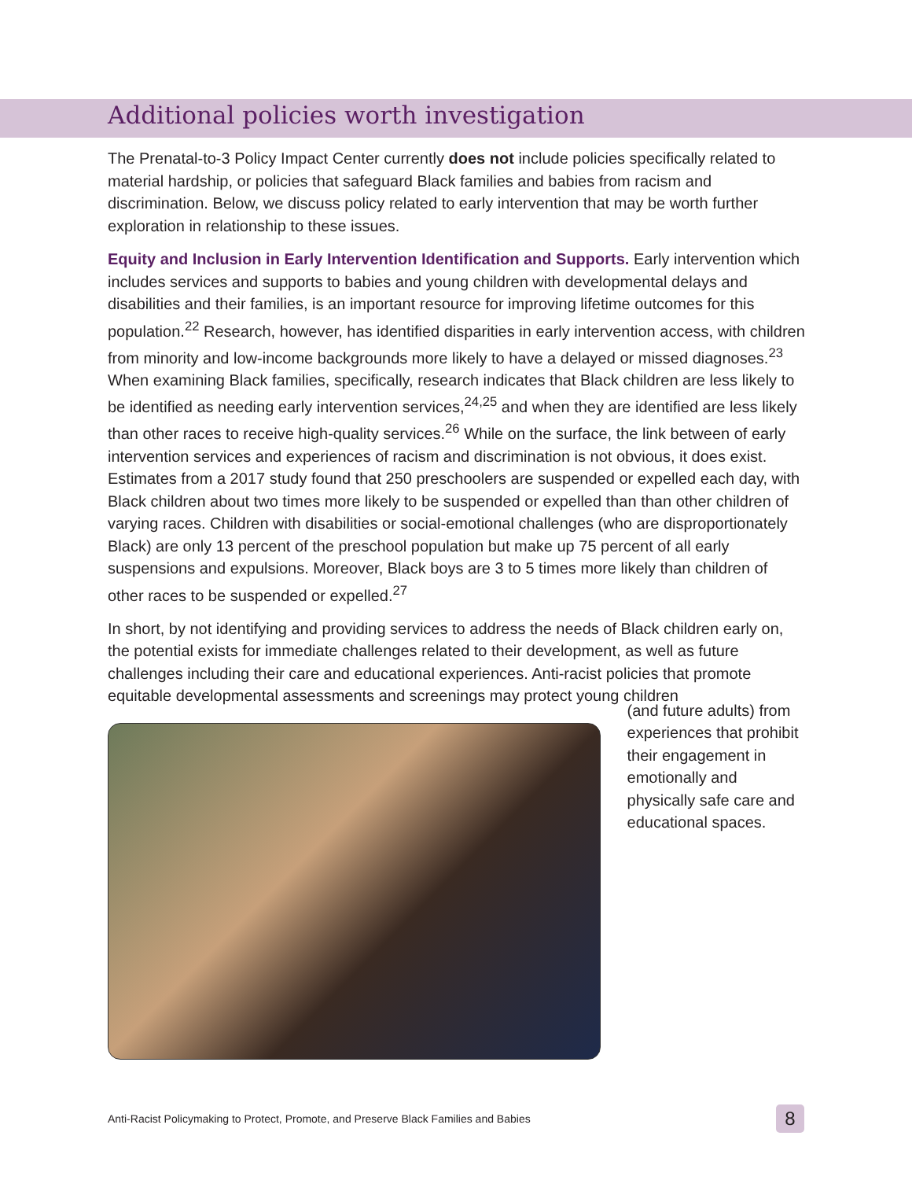Additional policies worth investigation
The Prenatal-to-3 Policy Impact Center currently does not include policies specifically related to material hardship, or policies that safeguard Black families and babies from racism and discrimination. Below, we discuss policy related to early intervention that may be worth further exploration in relationship to these issues.
Equity and Inclusion in Early Intervention Identification and Supports. Early intervention which includes services and supports to babies and young children with developmental delays and disabilities and their families, is an important resource for improving lifetime outcomes for this population.<sup>22</sup> Research, however, has identified disparities in early intervention access, with children from minority and low-income backgrounds more likely to have a delayed or missed diagnoses.<sup>23</sup> When examining Black families, specifically, research indicates that Black children are less likely to be identified as needing early intervention services,<sup>24,25</sup> and when they are identified are less likely than other races to receive high-quality services.<sup>26</sup> While on the surface, the link between of early intervention services and experiences of racism and discrimination is not obvious, it does exist. Estimates from a 2017 study found that 250 preschoolers are suspended or expelled each day, with Black children about two times more likely to be suspended or expelled than than other children of varying races. Children with disabilities or social-emotional challenges (who are disproportionately Black) are only 13 percent of the preschool population but make up 75 percent of all early suspensions and expulsions. Moreover, Black boys are 3 to 5 times more likely than children of other races to be suspended or expelled.<sup>27</sup>
In short, by not identifying and providing services to address the needs of Black children early on, the potential exists for immediate challenges related to their development, as well as future challenges including their care and educational experiences. Anti-racist policies that promote equitable developmental assessments and screenings may protect young children
(and future adults) from experiences that prohibit their engagement in emotionally and physically safe care and educational spaces.
Anti-Racist Policymaking to Protect, Promote, and Preserve Black Families and Babies 8